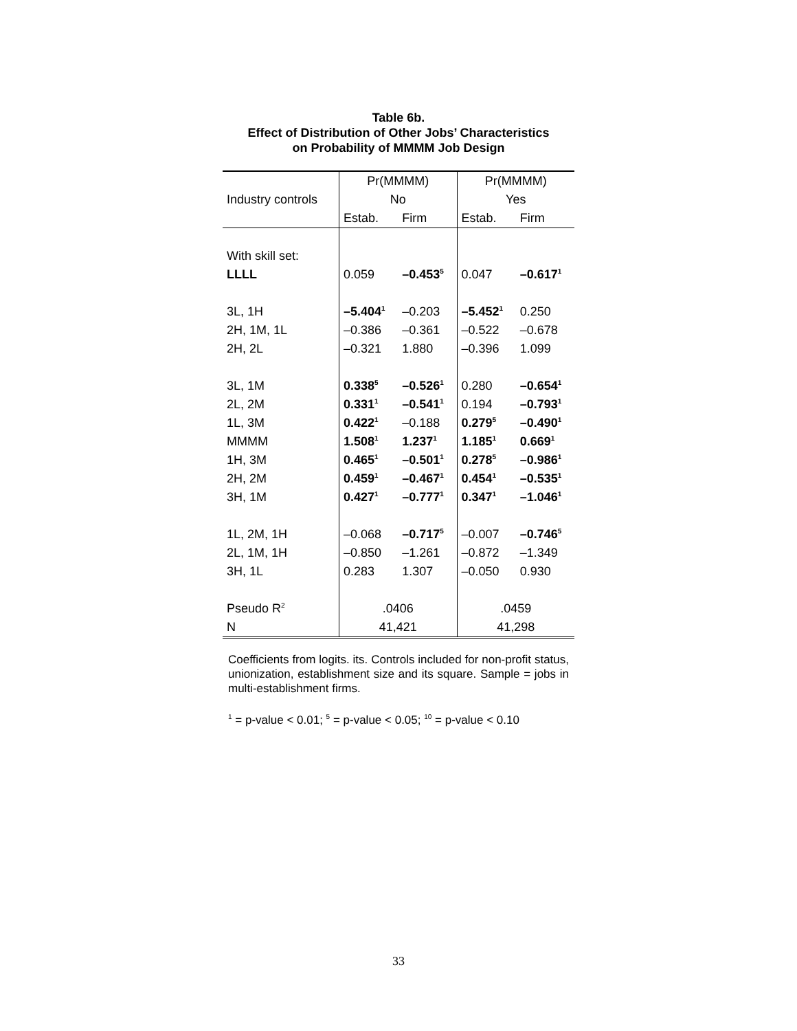Table 6b.
Effect of Distribution of Other Jobs’ Characteristics
on Probability of MMMM Job Design
| | Pr(MMMM) | | Pr(MMMM) | |
| Industry controls | No | | Yes | |
| | Estab. | Firm | Estab. | Firm |
| With skill set: | | | | |
| LLLL | 0.059 | –0.453<sup>5</sup> | 0.047 | –0.617<sup>1</sup> |
| 3L, 1H | –5.404<sup>1</sup> | –0.203 | –5.452<sup>1</sup> | 0.250 |
| 2H, 1M, 1L | –0.386 | –0.361 | –0.522 | –0.678 |
| 2H, 2L | –0.321 | 1.880 | –0.396 | 1.099 |
| 3L, 1M | 0.338<sup>5</sup> | –0.526<sup>1</sup> | 0.280 | –0.654<sup>1</sup> |
| 2L, 2M | 0.331<sup>1</sup> | –0.541<sup>1</sup> | 0.194 | –0.793<sup>1</sup> |
| 1L, 3M | 0.422<sup>1</sup> | –0.188 | 0.279<sup>5</sup> | –0.490<sup>1</sup> |
| MMMM | 1.508<sup>1</sup> | 1.237<sup>1</sup> | 1.185<sup>1</sup> | 0.669<sup>1</sup> |
| 1H, 3M | 0.465<sup>1</sup> | –0.501<sup>1</sup> | 0.278<sup>5</sup> | –0.986<sup>1</sup> |
| 2H, 2M | 0.459<sup>1</sup> | –0.467<sup>1</sup> | 0.454<sup>1</sup> | –0.535<sup>1</sup> |
| 3H, 1M | 0.427<sup>1</sup> | –0.777<sup>1</sup> | 0.347<sup>1</sup> | –1.046<sup>1</sup> |
| 1L, 2M, 1H | –0.068 | –0.717<sup>5</sup> | –0.007 | –0.746<sup>5</sup> |
| 2L, 1M, 1H | –0.850 | –1.261 | –0.872 | –1.349 |
| 3H, 1L | 0.283 | 1.307 | –0.050 | 0.930 |
| Pseudo R<sup>2</sup> | .0406 | | .0459 | |
| N | 41,421 | | 41,298 | |
Coefficients from logits. its. Controls included for non-profit status, unionization, establishment size and its square. Sample = jobs in multi-establishment firms.
<sup>1</sup> = p-value < 0.01; <sup>5</sup> = p-value < 0.05; <sup>10</sup> = p-value < 0.10
33